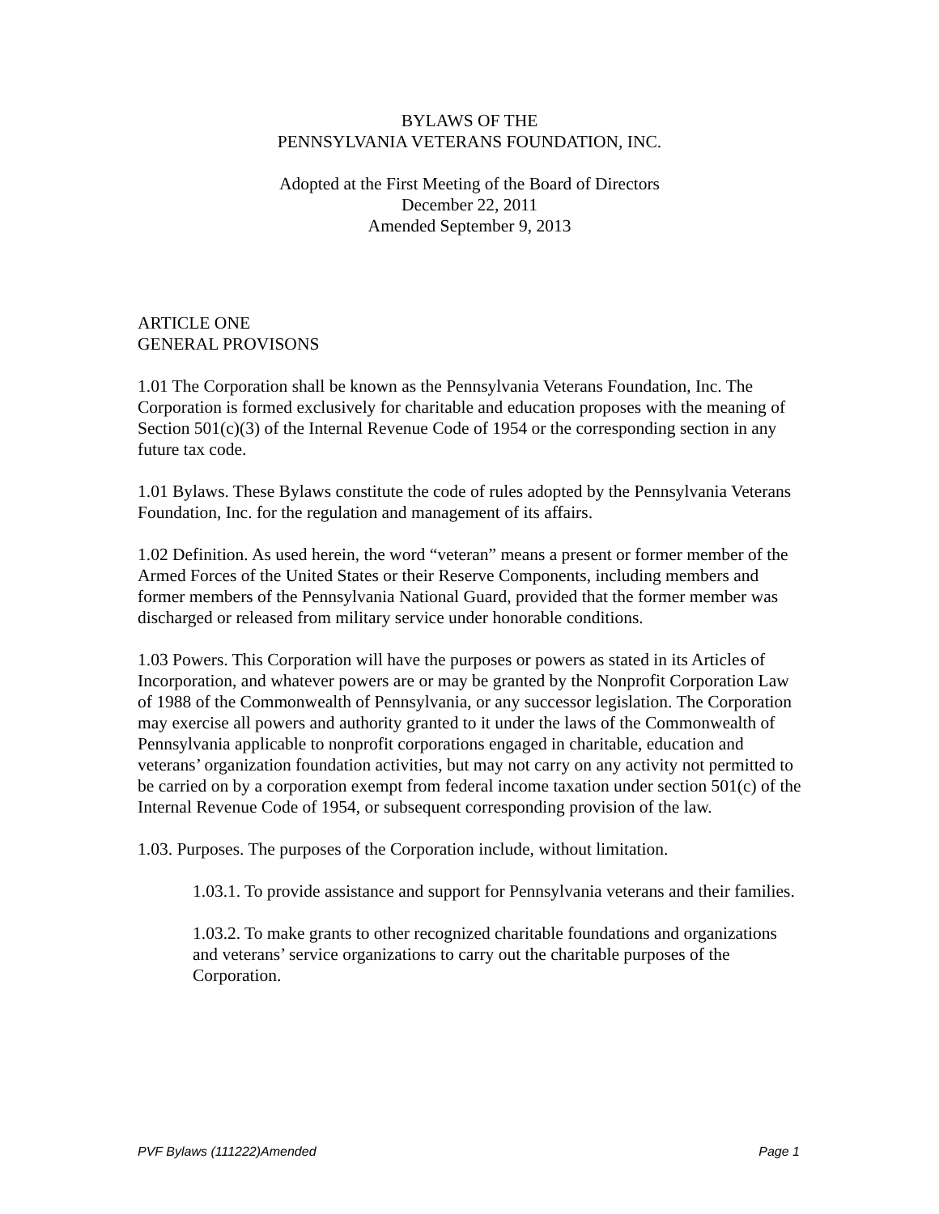BYLAWS OF THE
PENNSYLVANIA VETERANS FOUNDATION, INC.
Adopted at the First Meeting of the Board of Directors
December 22, 2011
Amended September 9, 2013
ARTICLE ONE
GENERAL PROVISONS
1.01 The Corporation shall be known as the Pennsylvania Veterans Foundation, Inc. The Corporation is formed exclusively for charitable and education proposes with the meaning of Section 501(c)(3) of the Internal Revenue Code of 1954 or the corresponding section in any future tax code.
1.01 Bylaws. These Bylaws constitute the code of rules adopted by the Pennsylvania Veterans Foundation, Inc. for the regulation and management of its affairs.
1.02 Definition. As used herein, the word “veteran” means a present or former member of the Armed Forces of the United States or their Reserve Components, including members and former members of the Pennsylvania National Guard, provided that the former member was discharged or released from military service under honorable conditions.
1.03 Powers. This Corporation will have the purposes or powers as stated in its Articles of Incorporation, and whatever powers are or may be granted by the Nonprofit Corporation Law of 1988 of the Commonwealth of Pennsylvania, or any successor legislation. The Corporation may exercise all powers and authority granted to it under the laws of the Commonwealth of Pennsylvania applicable to nonprofit corporations engaged in charitable, education and veterans’ organization foundation activities, but may not carry on any activity not permitted to be carried on by a corporation exempt from federal income taxation under section 501(c) of the Internal Revenue Code of 1954, or subsequent corresponding provision of the law.
1.03. Purposes. The purposes of the Corporation include, without limitation.
1.03.1. To provide assistance and support for Pennsylvania veterans and their families.
1.03.2. To make grants to other recognized charitable foundations and organizations and veterans’ service organizations to carry out the charitable purposes of the Corporation.
PVF Bylaws (111222)Amended Page 1